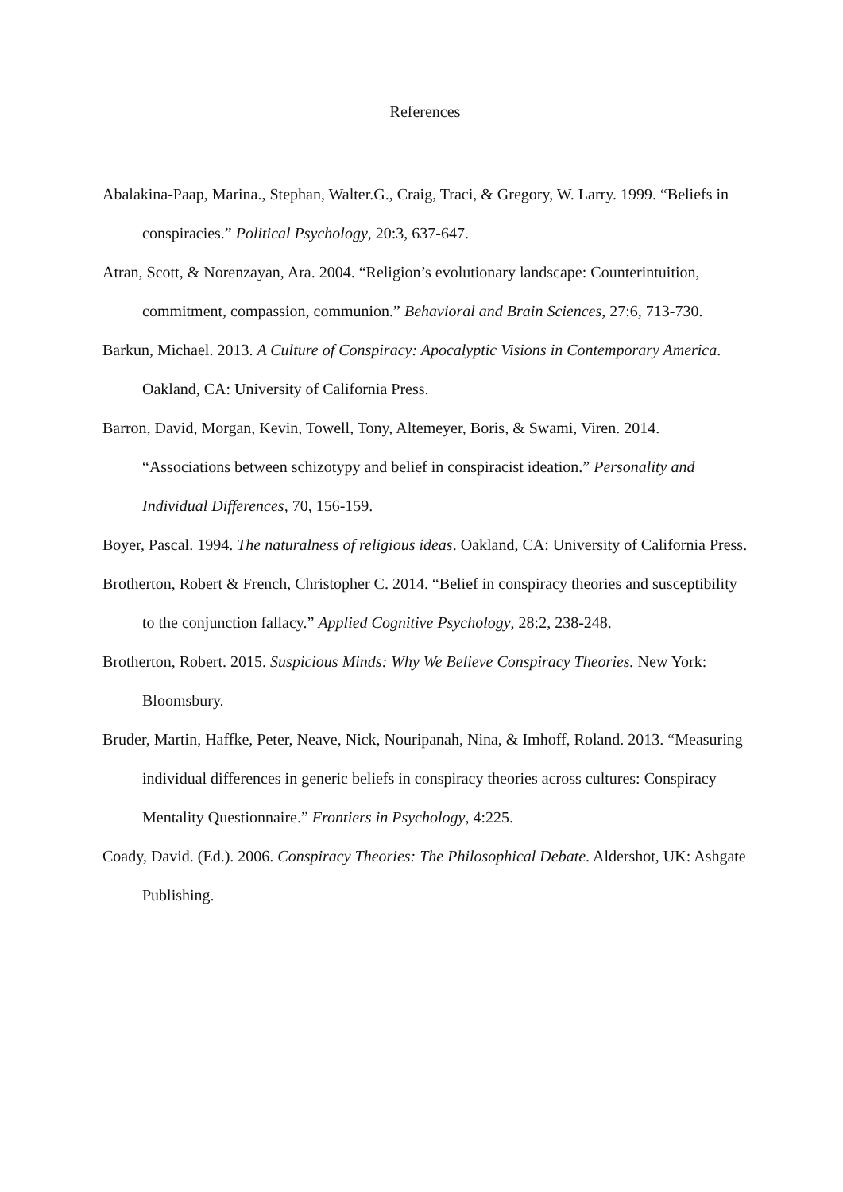References
Abalakina-Paap, Marina., Stephan, Walter.G., Craig, Traci, & Gregory, W. Larry. 1999. “Beliefs in conspiracies.” Political Psychology, 20:3, 637-647.
Atran, Scott, & Norenzayan, Ara. 2004. “Religion’s evolutionary landscape: Counterintuition, commitment, compassion, communion.” Behavioral and Brain Sciences, 27:6, 713-730.
Barkun, Michael. 2013. A Culture of Conspiracy: Apocalyptic Visions in Contemporary America. Oakland, CA: University of California Press.
Barron, David, Morgan, Kevin, Towell, Tony, Altemeyer, Boris, & Swami, Viren. 2014. “Associations between schizotypy and belief in conspiracist ideation.” Personality and Individual Differences, 70, 156-159.
Boyer, Pascal. 1994. The naturalness of religious ideas. Oakland, CA: University of California Press.
Brotherton, Robert & French, Christopher C. 2014. “Belief in conspiracy theories and susceptibility to the conjunction fallacy.” Applied Cognitive Psychology, 28:2, 238-248.
Brotherton, Robert. 2015. Suspicious Minds: Why We Believe Conspiracy Theories. New York: Bloomsbury.
Bruder, Martin, Haffke, Peter, Neave, Nick, Nouripanah, Nina, & Imhoff, Roland. 2013. “Measuring individual differences in generic beliefs in conspiracy theories across cultures: Conspiracy Mentality Questionnaire.” Frontiers in Psychology, 4:225.
Coady, David. (Ed.). 2006. Conspiracy Theories: The Philosophical Debate. Aldershot, UK: Ashgate Publishing.